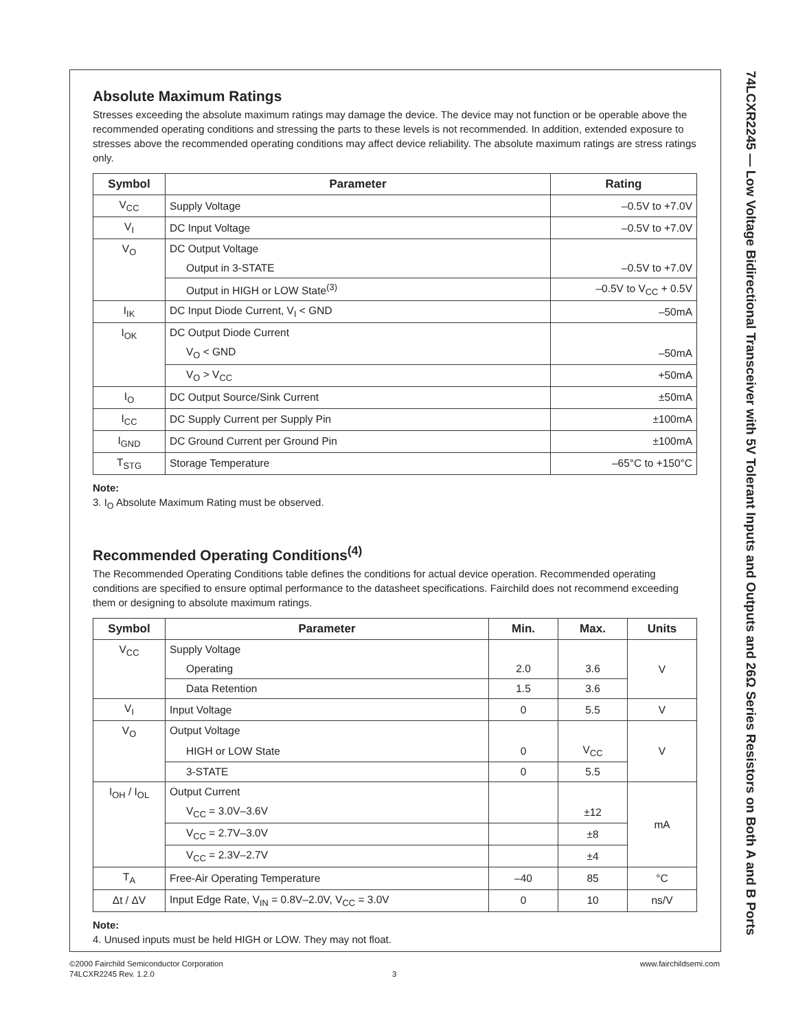74LCXR2245 — Low Voltage Bidirectional Transceiver with 5V Tolerant Inputs and Outputs and 26Ω Series Resistors on Both A and B Ports
Absolute Maximum Ratings
Stresses exceeding the absolute maximum ratings may damage the device. The device may not function or be operable above the recommended operating conditions and stressing the parts to these levels is not recommended. In addition, extended exposure to stresses above the recommended operating conditions may affect device reliability. The absolute maximum ratings are stress ratings only.
| Symbol | Parameter | Rating |
| --- | --- | --- |
| V<sub>CC</sub> | Supply Voltage | –0.5V to +7.0V |
| V<sub>I</sub> | DC Input Voltage | –0.5V to +7.0V |
| V<sub>O</sub> | DC Output Voltage | |
| | Output in 3-STATE | –0.5V to +7.0V |
| | Output in HIGH or LOW State<sup>(3)</sup> | –0.5V to V<sub>CC</sub> + 0.5V |
| I<sub>IK</sub> | DC Input Diode Current, V<sub>I</sub> < GND | –50mA |
| I<sub>OK</sub> | DC Output Diode Current | |
| | V<sub>O</sub> < GND | –50mA |
| | V<sub>O</sub> > V<sub>CC</sub> | +50mA |
| I<sub>O</sub> | DC Output Source/Sink Current | ±50mA |
| I<sub>CC</sub> | DC Supply Current per Supply Pin | ±100mA |
| I<sub>GND</sub> | DC Ground Current per Ground Pin | ±100mA |
| T<sub>STG</sub> | Storage Temperature | –65°C to +150°C |
Note:
3. I<sub>O</sub> Absolute Maximum Rating must be observed.
Recommended Operating Conditions<sup>(4)</sup>
The Recommended Operating Conditions table defines the conditions for actual device operation. Recommended operating conditions are specified to ensure optimal performance to the datasheet specifications. Fairchild does not recommend exceeding them or designing to absolute maximum ratings.
| Symbol | Parameter | Min. | Max. | Units |
| --- | --- | --- | --- | --- |
| V<sub>CC</sub> | Supply Voltage | | | V |
| | Operating | 2.0 | 3.6 | |
| | Data Retention | 1.5 | 3.6 | |
| V<sub>I</sub> | Input Voltage | 0 | 5.5 | V |
| V<sub>O</sub> | Output Voltage | | | V |
| | HIGH or LOW State | 0 | V<sub>CC</sub> | |
| | 3-STATE | 0 | 5.5 | |
| I<sub>OH</sub> / I<sub>OL</sub> | Output Current | | | mA |
| | V<sub>CC</sub> = 3.0V–3.6V | | ±12 | |
| | V<sub>CC</sub> = 2.7V–3.0V | | ±8 | |
| | V<sub>CC</sub> = 2.3V–2.7V | | ±4 | |
| T<sub>A</sub> | Free-Air Operating Temperature | –40 | 85 | °C |
| Δt / ΔV | Input Edge Rate, V<sub>IN</sub> = 0.8V–2.0V, V<sub>CC</sub> = 3.0V | 0 | 10 | ns/V |
Note:
4. Unused inputs must be held HIGH or LOW. They may not float.
©2000 Fairchild Semiconductor Corporation www.fairchildsemi.com
74LCXR2245 Rev. 1.2.0 3